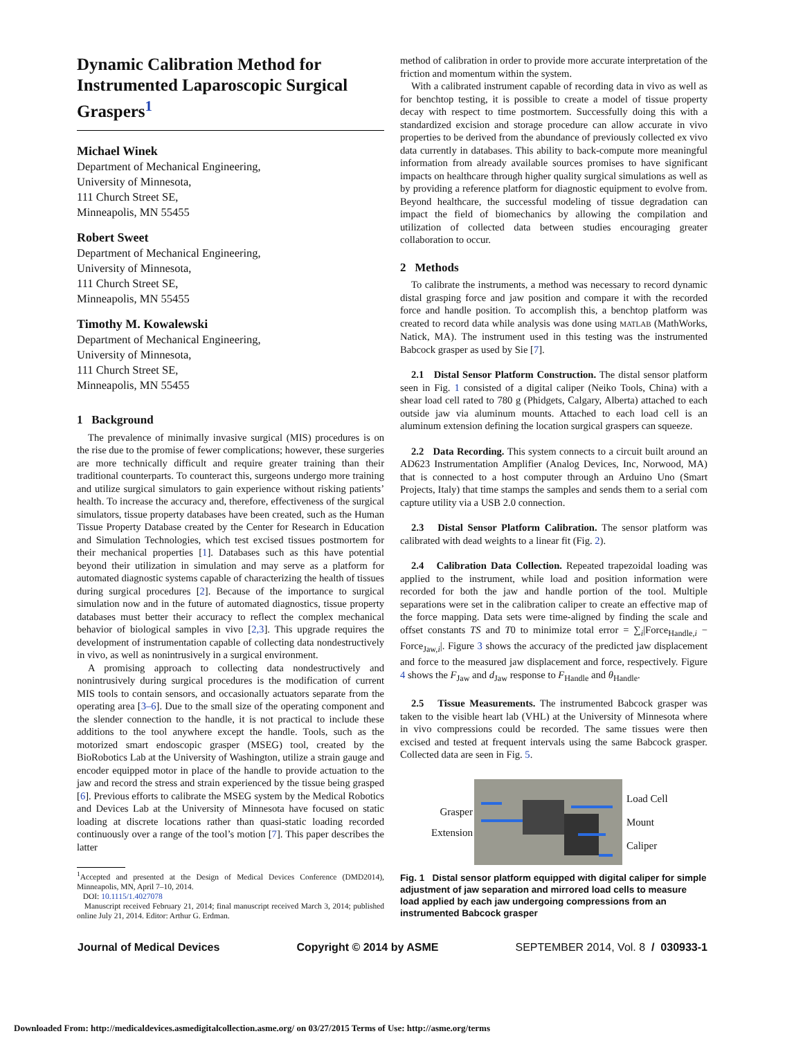Dynamic Calibration Method for Instrumented Laparoscopic Surgical Graspers<sup>1</sup>
Michael Winek
Department of Mechanical Engineering,
University of Minnesota,
111 Church Street SE,
Minneapolis, MN 55455
Robert Sweet
Department of Mechanical Engineering,
University of Minnesota,
111 Church Street SE,
Minneapolis, MN 55455
Timothy M. Kowalewski
Department of Mechanical Engineering,
University of Minnesota,
111 Church Street SE,
Minneapolis, MN 55455
1 Background
The prevalence of minimally invasive surgical (MIS) procedures is on the rise due to the promise of fewer complications; however, these surgeries are more technically difficult and require greater training than their traditional counterparts. To counteract this, surgeons undergo more training and utilize surgical simulators to gain experience without risking patients’ health. To increase the accuracy and, therefore, effectiveness of the surgical simulators, tissue property databases have been created, such as the Human Tissue Property Database created by the Center for Research in Education and Simulation Technologies, which test excised tissues postmortem for their mechanical properties [1]. Databases such as this have potential beyond their utilization in simulation and may serve as a platform for automated diagnostic systems capable of characterizing the health of tissues during surgical procedures [2]. Because of the importance to surgical simulation now and in the future of automated diagnostics, tissue property databases must better their accuracy to reflect the complex mechanical behavior of biological samples in vivo [2,3]. This upgrade requires the development of instrumentation capable of collecting data nondestructively in vivo, as well as nonintrusively in a surgical environment.
A promising approach to collecting data nondestructively and nonintrusively during surgical procedures is the modification of current MIS tools to contain sensors, and occasionally actuators separate from the operating area [3–6]. Due to the small size of the operating component and the slender connection to the handle, it is not practical to include these additions to the tool anywhere except the handle. Tools, such as the motorized smart endoscopic grasper (MSEG) tool, created by the BioRobotics Lab at the University of Washington, utilize a strain gauge and encoder equipped motor in place of the handle to provide actuation to the jaw and record the stress and strain experienced by the tissue being grasped [6]. Previous efforts to calibrate the MSEG system by the Medical Robotics and Devices Lab at the University of Minnesota have focused on static loading at discrete locations rather than quasi-static loading recorded continuously over a range of the tool’s motion [7]. This paper describes the latter
<sup>1</sup> Accepted and presented at the Design of Medical Devices Conference (DMD2014), Minneapolis, MN, April 7–10, 2014.
DOI: 10.1115/1.4027078
Manuscript received February 21, 2014; final manuscript received March 3, 2014; published online July 21, 2014. Editor: Arthur G. Erdman.
method of calibration in order to provide more accurate interpretation of the friction and momentum within the system.
With a calibrated instrument capable of recording data in vivo as well as for benchtop testing, it is possible to create a model of tissue property decay with respect to time postmortem. Successfully doing this with a standardized excision and storage procedure can allow accurate in vivo properties to be derived from the abundance of previously collected ex vivo data currently in databases. This ability to back-compute more meaningful information from already available sources promises to have significant impacts on healthcare through higher quality surgical simulations as well as by providing a reference platform for diagnostic equipment to evolve from. Beyond healthcare, the successful modeling of tissue degradation can impact the field of biomechanics by allowing the compilation and utilization of collected data between studies encouraging greater collaboration to occur.
2 Methods
To calibrate the instruments, a method was necessary to record dynamic distal grasping force and jaw position and compare it with the recorded force and handle position. To accomplish this, a benchtop platform was created to record data while analysis was done using MATLAB (MathWorks, Natick, MA). The instrument used in this testing was the instrumented Babcock grasper as used by Sie [7].
2.1 Distal Sensor Platform Construction. The distal sensor platform seen in Fig. 1 consisted of a digital caliper (Neiko Tools, China) with a shear load cell rated to 780 g (Phidgets, Calgary, Alberta) attached to each outside jaw via aluminum mounts. Attached to each load cell is an aluminum extension defining the location surgical graspers can squeeze.
2.2 Data Recording. This system connects to a circuit built around an AD623 Instrumentation Amplifier (Analog Devices, Inc, Norwood, MA) that is connected to a host computer through an Arduino Uno (Smart Projects, Italy) that time stamps the samples and sends them to a serial com capture utility via a USB 2.0 connection.
2.3 Distal Sensor Platform Calibration. The sensor platform was calibrated with dead weights to a linear fit (Fig. 2).
2.4 Calibration Data Collection. Repeated trapezoidal loading was applied to the instrument, while load and position information were recorded for both the jaw and handle portion of the tool. Multiple separations were set in the calibration caliper to create an effective map of the force mapping. Data sets were time-aligned by finding the scale and offset constants TS and T0 to minimize total error = ∑<sub>i</sub>|Force<sub>Handle,i</sub> − Force<sub>Jaw,i</sub>|. Figure 3 shows the accuracy of the predicted jaw displacement and force to the measured jaw displacement and force, respectively. Figure 4 shows the F<sub>Jaw</sub> and d<sub>Jaw</sub> response to F<sub>Handle</sub> and θ<sub>Handle</sub>.
2.5 Tissue Measurements. The instrumented Babcock grasper was taken to the visible heart lab (VHL) at the University of Minnesota where in vivo compressions could be recorded. The same tissues were then excised and tested at frequent intervals using the same Babcock grasper. Collected data are seen in Fig. 5.
Grasper
Extension
Load Cell
Mount
Caliper
Fig. 1 Distal sensor platform equipped with digital caliper for simple adjustment of jaw separation and mirrored load cells to measure load applied by each jaw undergoing compressions from an instrumented Babcock grasper
Journal of Medical Devices Copyright © 2014 by ASME SEPTEMBER 2014, Vol. 8 / 030933-1
Downloaded From: http://medicaldevices.asmedigitalcollection.asme.org/ on 03/27/2015 Terms of Use: http://asme.org/terms